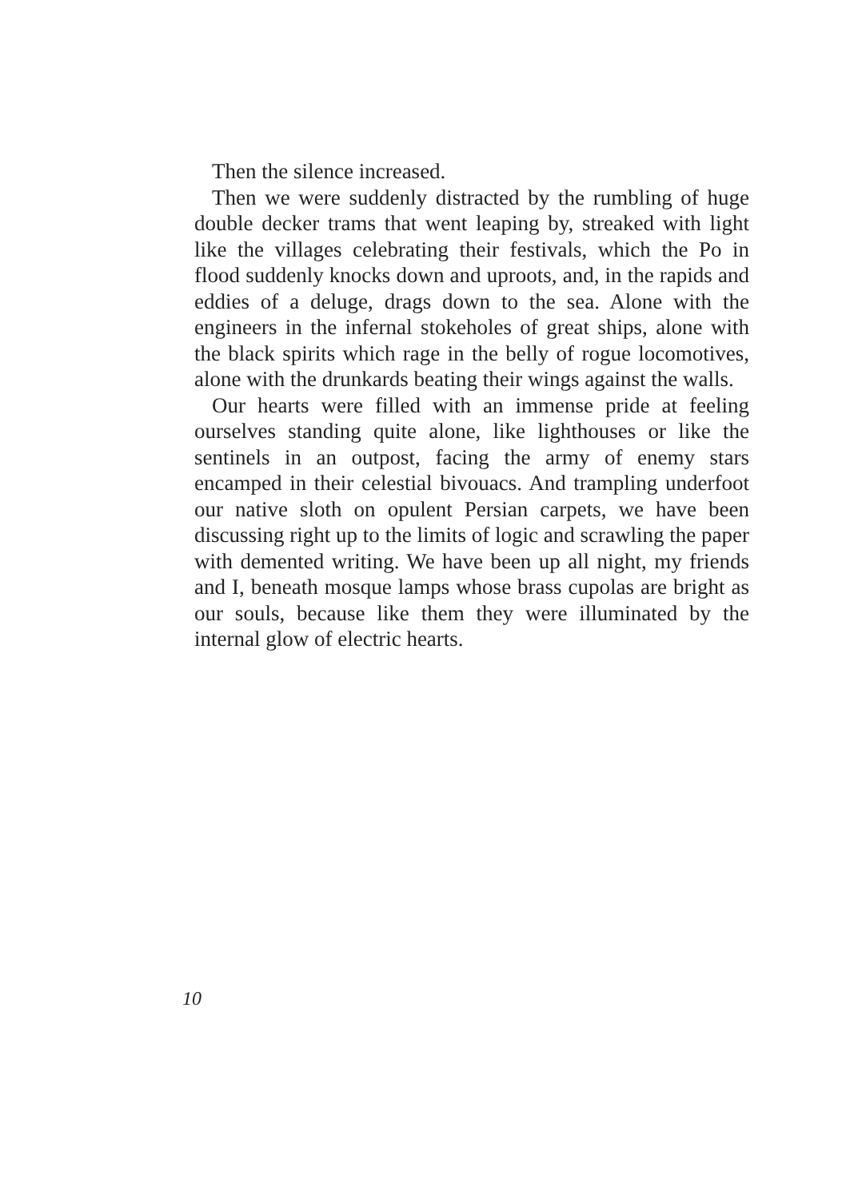Then the silence increased.
Then we were suddenly distracted by the rumbling of huge double decker trams that went leaping by, streaked with light like the villages celebrating their festivals, which the Po in flood suddenly knocks down and uproots, and, in the rapids and eddies of a deluge, drags down to the sea. Alone with the engineers in the infernal stokeholes of great ships, alone with the black spirits which rage in the belly of rogue locomotives, alone with the drunkards beating their wings against the walls.
Our hearts were filled with an immense pride at feeling ourselves standing quite alone, like lighthouses or like the sentinels in an outpost, facing the army of enemy stars encamped in their celestial bivouacs. And trampling underfoot our native sloth on opulent Persian carpets, we have been discussing right up to the limits of logic and scrawling the paper with demented writing. We have been up all night, my friends and I, beneath mosque lamps whose brass cupolas are bright as our souls, because like them they were illuminated by the internal glow of electric hearts.
10